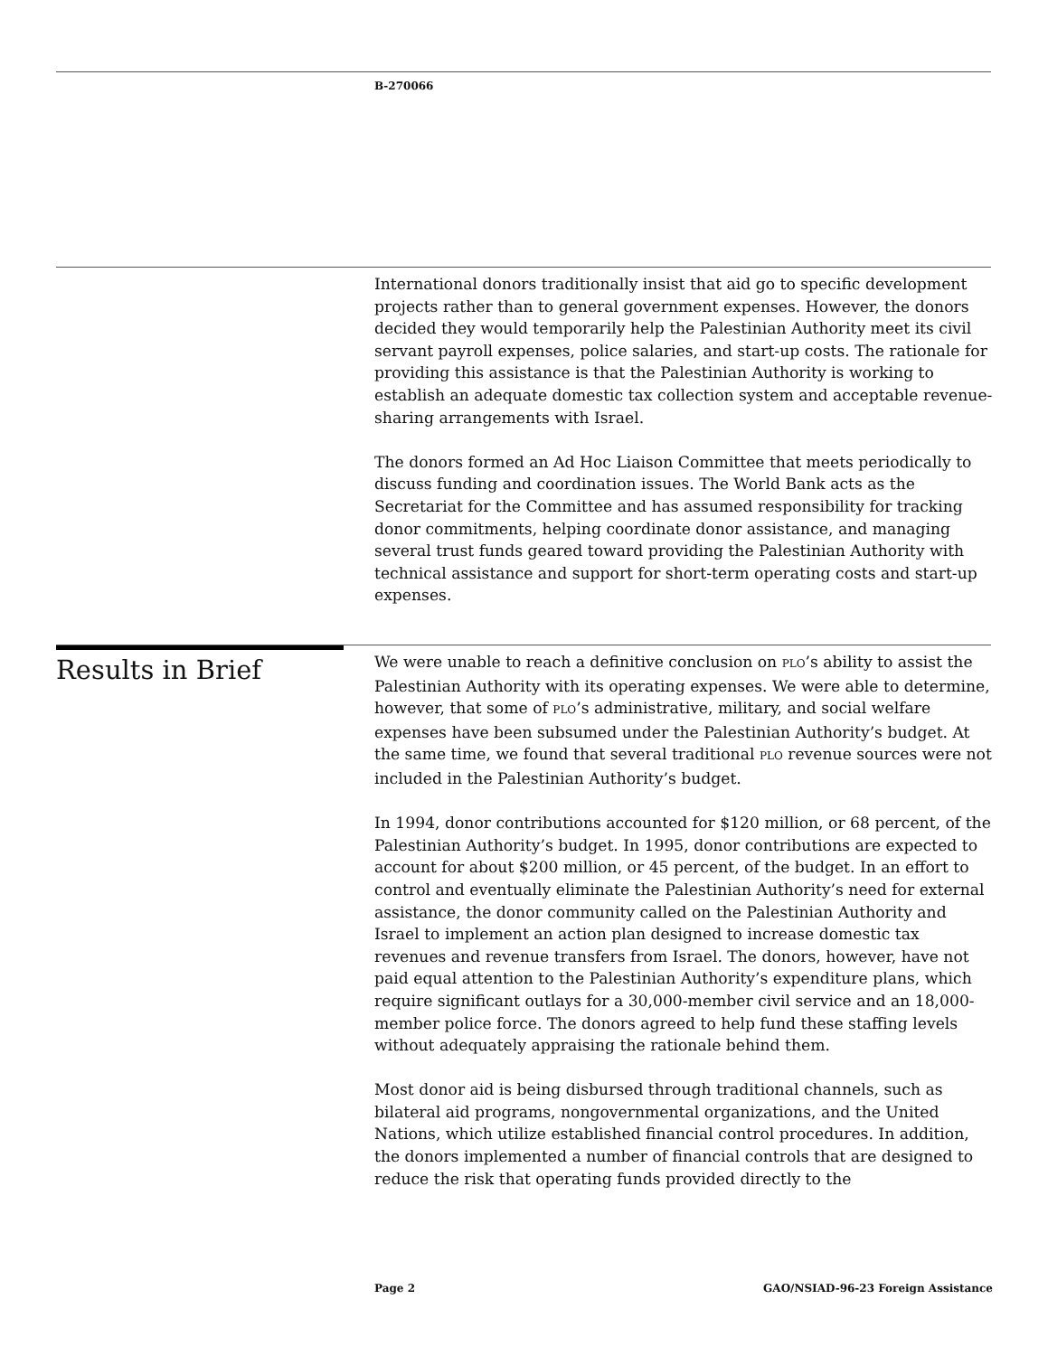B-270066
International donors traditionally insist that aid go to specific development projects rather than to general government expenses. However, the donors decided they would temporarily help the Palestinian Authority meet its civil servant payroll expenses, police salaries, and start-up costs. The rationale for providing this assistance is that the Palestinian Authority is working to establish an adequate domestic tax collection system and acceptable revenue-sharing arrangements with Israel.
The donors formed an Ad Hoc Liaison Committee that meets periodically to discuss funding and coordination issues. The World Bank acts as the Secretariat for the Committee and has assumed responsibility for tracking donor commitments, helping coordinate donor assistance, and managing several trust funds geared toward providing the Palestinian Authority with technical assistance and support for short-term operating costs and start-up expenses.
Results in Brief
We were unable to reach a definitive conclusion on PLO’s ability to assist the Palestinian Authority with its operating expenses. We were able to determine, however, that some of PLO’s administrative, military, and social welfare expenses have been subsumed under the Palestinian Authority’s budget. At the same time, we found that several traditional PLO revenue sources were not included in the Palestinian Authority’s budget.
In 1994, donor contributions accounted for $120 million, or 68 percent, of the Palestinian Authority’s budget. In 1995, donor contributions are expected to account for about $200 million, or 45 percent, of the budget. In an effort to control and eventually eliminate the Palestinian Authority’s need for external assistance, the donor community called on the Palestinian Authority and Israel to implement an action plan designed to increase domestic tax revenues and revenue transfers from Israel. The donors, however, have not paid equal attention to the Palestinian Authority’s expenditure plans, which require significant outlays for a 30,000-member civil service and an 18,000-member police force. The donors agreed to help fund these staffing levels without adequately appraising the rationale behind them.
Most donor aid is being disbursed through traditional channels, such as bilateral aid programs, nongovernmental organizations, and the United Nations, which utilize established financial control procedures. In addition, the donors implemented a number of financial controls that are designed to reduce the risk that operating funds provided directly to the
Page 2 GAO/NSIAD-96-23 Foreign Assistance